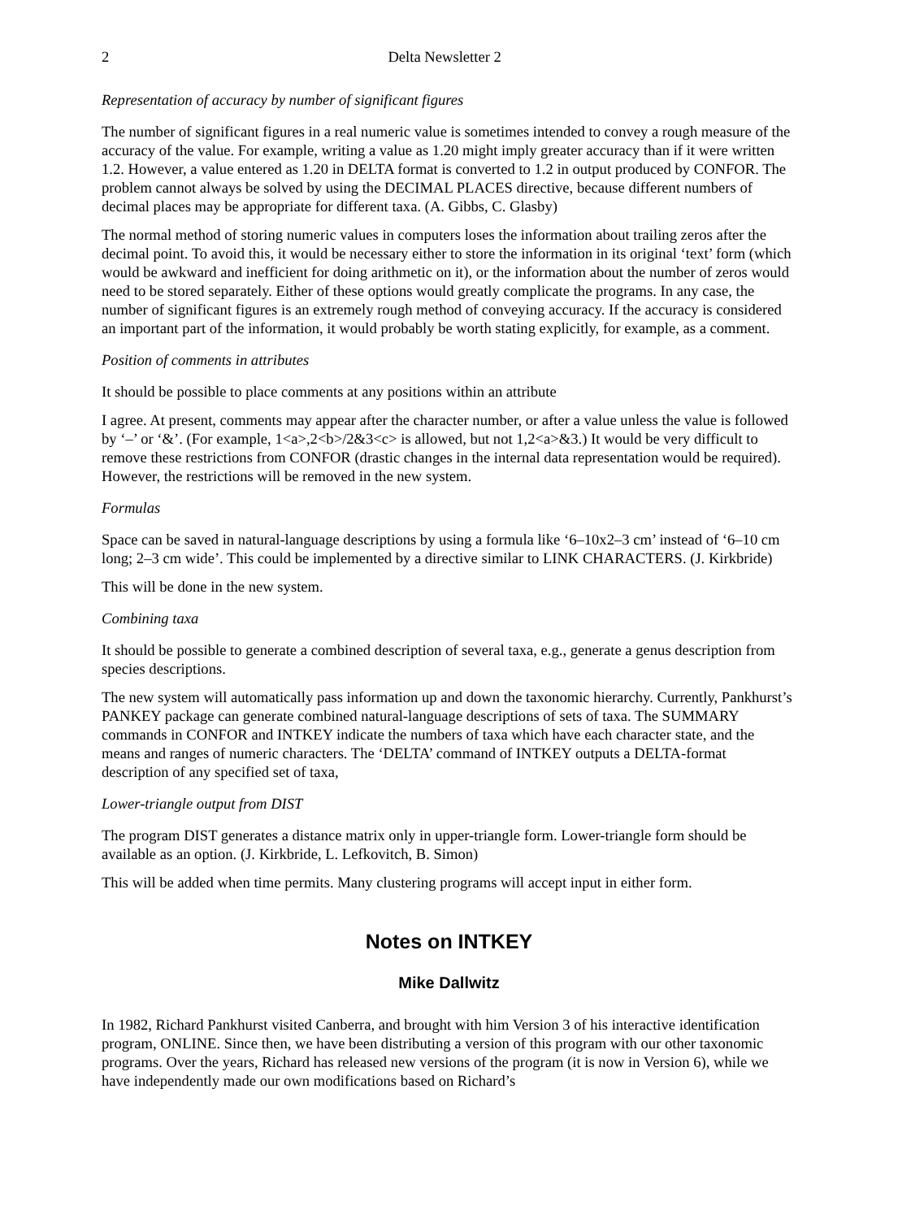2 Delta Newsletter 2
Representation of accuracy by number of significant figures
The number of significant figures in a real numeric value is sometimes intended to convey a rough measure of the accuracy of the value. For example, writing a value as 1.20 might imply greater accuracy than if it were written 1.2. However, a value entered as 1.20 in DELTA format is converted to 1.2 in output produced by CONFOR. The problem cannot always be solved by using the DECIMAL PLACES directive, because different numbers of decimal places may be appropriate for different taxa. (A. Gibbs, C. Glasby)
The normal method of storing numeric values in computers loses the information about trailing zeros after the decimal point. To avoid this, it would be necessary either to store the information in its original ‘text’ form (which would be awkward and inefficient for doing arithmetic on it), or the information about the number of zeros would need to be stored separately. Either of these options would greatly complicate the programs. In any case, the number of significant figures is an extremely rough method of conveying accuracy. If the accuracy is considered an important part of the information, it would probably be worth stating explicitly, for example, as a comment.
Position of comments in attributes
It should be possible to place comments at any positions within an attribute
I agree. At present, comments may appear after the character number, or after a value unless the value is followed by ‘–’ or ‘&’. (For example, 1<a>,2<b>/2&3<c> is allowed, but not 1,2<a>&3.) It would be very difficult to remove these restrictions from CONFOR (drastic changes in the internal data representation would be required). However, the restrictions will be removed in the new system.
Formulas
Space can be saved in natural-language descriptions by using a formula like ‘6–10x2–3 cm’ instead of ‘6–10 cm long; 2–3 cm wide’. This could be implemented by a directive similar to LINK CHARACTERS. (J. Kirkbride)
This will be done in the new system.
Combining taxa
It should be possible to generate a combined description of several taxa, e.g., generate a genus description from species descriptions.
The new system will automatically pass information up and down the taxonomic hierarchy. Currently, Pankhurst’s PANKEY package can generate combined natural-language descriptions of sets of taxa. The SUMMARY commands in CONFOR and INTKEY indicate the numbers of taxa which have each character state, and the means and ranges of numeric characters. The ‘DELTA’ command of INTKEY outputs a DELTA-format description of any specified set of taxa,
Lower-triangle output from DIST
The program DIST generates a distance matrix only in upper-triangle form. Lower-triangle form should be available as an option. (J. Kirkbride, L. Lefkovitch, B. Simon)
This will be added when time permits. Many clustering programs will accept input in either form.
Notes on INTKEY
Mike Dallwitz
In 1982, Richard Pankhurst visited Canberra, and brought with him Version 3 of his interactive identification program, ONLINE. Since then, we have been distributing a version of this program with our other taxonomic programs. Over the years, Richard has released new versions of the program (it is now in Version 6), while we have independently made our own modifications based on Richard’s